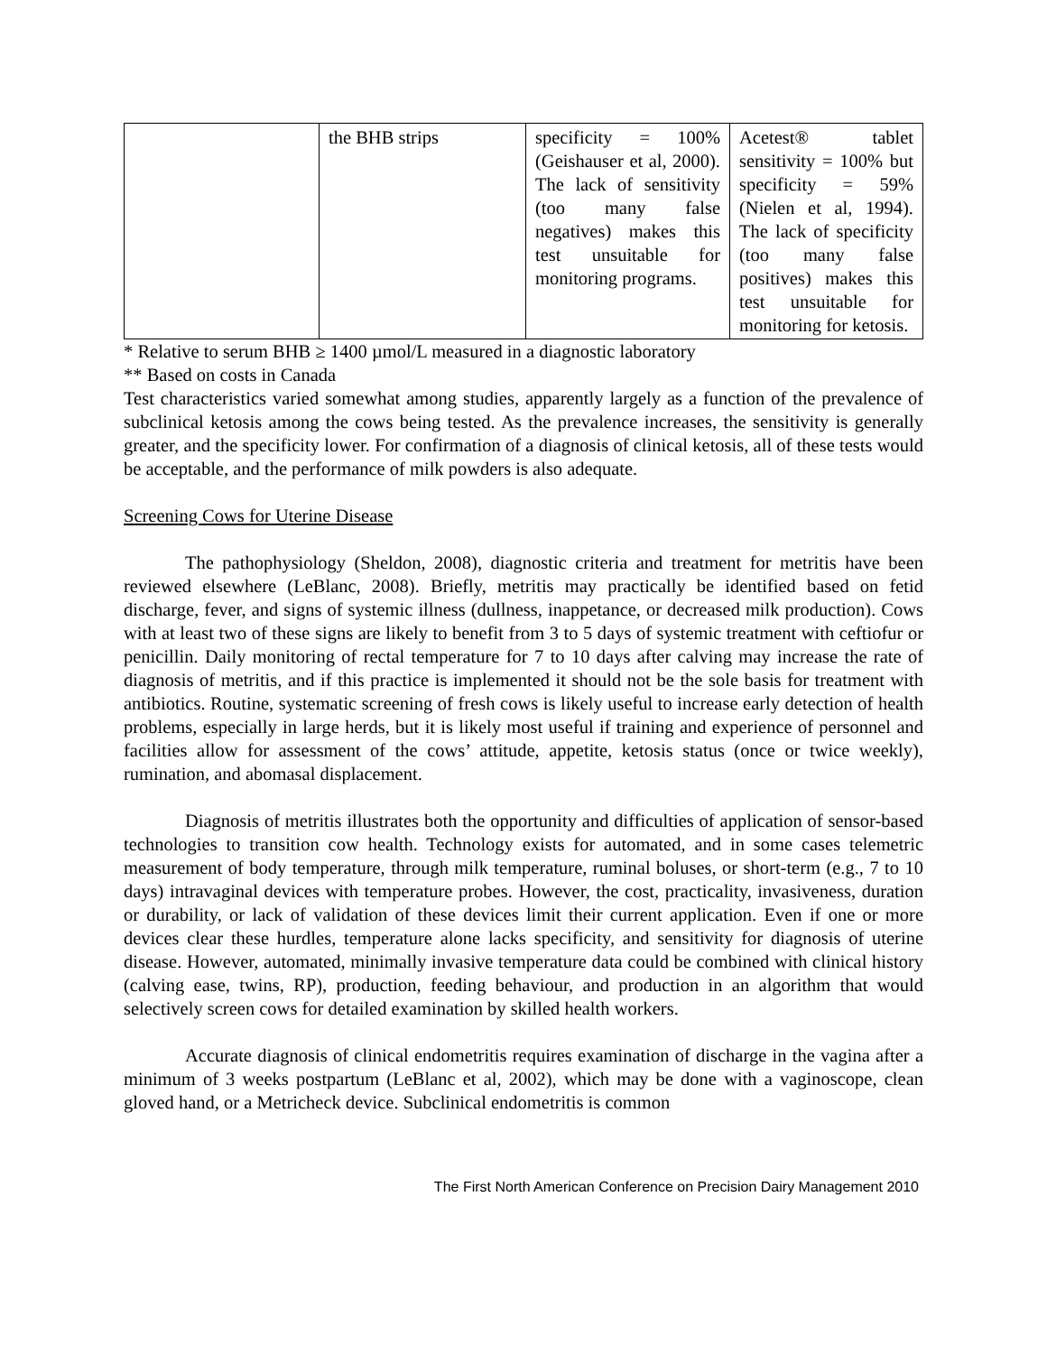| | the BHB strips | specificity = 100% (Geishauser et al, 2000). The lack of sensitivity (too many false negatives) makes this test unsuitable for monitoring programs. | Acetest® tablet sensitivity = 100% but specificity = 59% (Nielen et al, 1994). The lack of specificity (too many false positives) makes this test unsuitable for monitoring for ketosis. |
* Relative to serum BHB ≥ 1400 µmol/L measured in a diagnostic laboratory
** Based on costs in Canada
Test characteristics varied somewhat among studies, apparently largely as a function of the prevalence of subclinical ketosis among the cows being tested. As the prevalence increases, the sensitivity is generally greater, and the specificity lower. For confirmation of a diagnosis of clinical ketosis, all of these tests would be acceptable, and the performance of milk powders is also adequate.
Screening Cows for Uterine Disease
The pathophysiology (Sheldon, 2008), diagnostic criteria and treatment for metritis have been reviewed elsewhere (LeBlanc, 2008). Briefly, metritis may practically be identified based on fetid discharge, fever, and signs of systemic illness (dullness, inappetance, or decreased milk production). Cows with at least two of these signs are likely to benefit from 3 to 5 days of systemic treatment with ceftiofur or penicillin. Daily monitoring of rectal temperature for 7 to 10 days after calving may increase the rate of diagnosis of metritis, and if this practice is implemented it should not be the sole basis for treatment with antibiotics. Routine, systematic screening of fresh cows is likely useful to increase early detection of health problems, especially in large herds, but it is likely most useful if training and experience of personnel and facilities allow for assessment of the cows’ attitude, appetite, ketosis status (once or twice weekly), rumination, and abomasal displacement.
Diagnosis of metritis illustrates both the opportunity and difficulties of application of sensor-based technologies to transition cow health. Technology exists for automated, and in some cases telemetric measurement of body temperature, through milk temperature, ruminal boluses, or short-term (e.g., 7 to 10 days) intravaginal devices with temperature probes. However, the cost, practicality, invasiveness, duration or durability, or lack of validation of these devices limit their current application. Even if one or more devices clear these hurdles, temperature alone lacks specificity, and sensitivity for diagnosis of uterine disease. However, automated, minimally invasive temperature data could be combined with clinical history (calving ease, twins, RP), production, feeding behaviour, and production in an algorithm that would selectively screen cows for detailed examination by skilled health workers.
Accurate diagnosis of clinical endometritis requires examination of discharge in the vagina after a minimum of 3 weeks postpartum (LeBlanc et al, 2002), which may be done with a vaginoscope, clean gloved hand, or a Metricheck device. Subclinical endometritis is common
The First North American Conference on Precision Dairy Management 2010